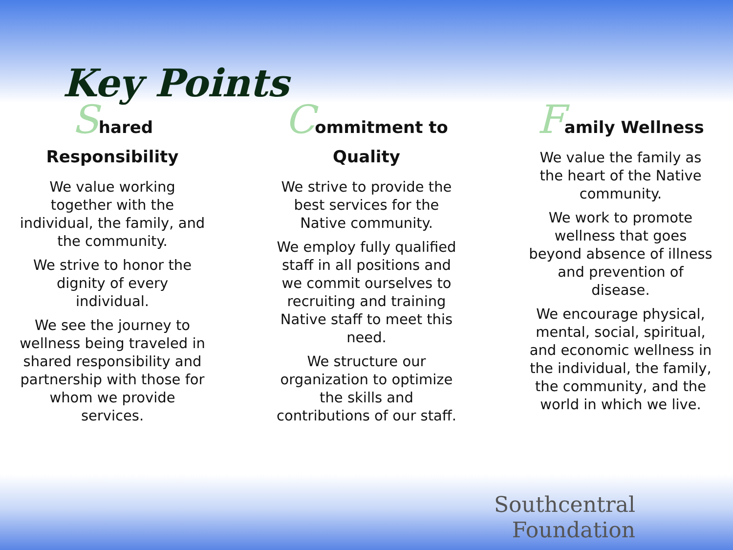Key Points
Shared
Responsibility
We value working together with the individual, the family, and the community.
We strive to honor the dignity of every individual.
We see the journey to wellness being traveled in shared responsibility and partnership with those for whom we provide services.
Commitment to
Quality
We strive to provide the best services for the Native community.
We employ fully qualified staff in all positions and we commit ourselves to recruiting and training Native staff to meet this need.
We structure our organization to optimize the skills and contributions of our staff.
Family Wellness
We value the family as the heart of the Native community.
We work to promote wellness that goes beyond absence of illness and prevention of disease.
We encourage physical, mental, social, spiritual, and economic wellness in the individual, the family, the community, and the world in which we live.
Southcentral
Foundation